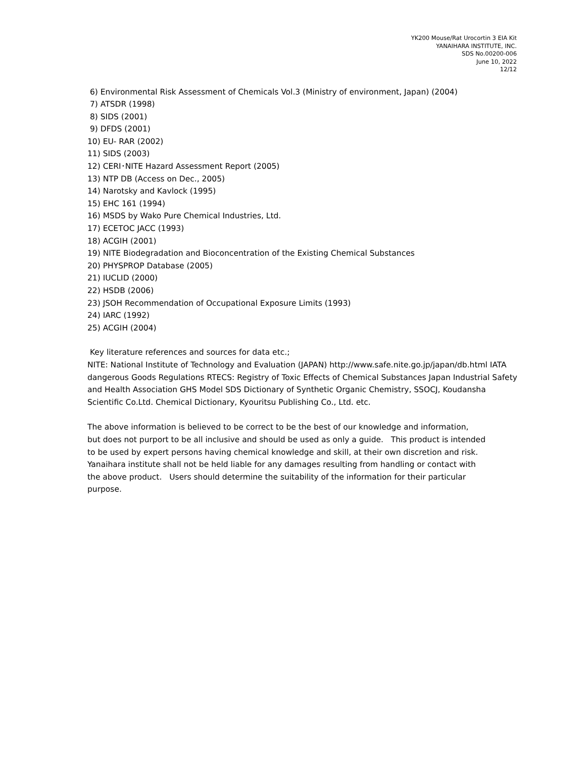YK200 Mouse/Rat Urocortin 3 EIA Kit
YANAIHARA INSTITUTE, INC.
SDS No.00200-006
June 10, 2022
12/12
6) Environmental Risk Assessment of Chemicals Vol.3 (Ministry of environment, Japan) (2004)
7) ATSDR (1998)
8) SIDS (2001)
9) DFDS (2001)
10) EU- RAR (2002)
11) SIDS (2003)
12) CERI･NITE Hazard Assessment Report (2005)
13) NTP DB (Access on Dec., 2005)
14) Narotsky and Kavlock (1995)
15) EHC 161 (1994)
16) MSDS by Wako Pure Chemical Industries, Ltd.
17) ECETOC JACC (1993)
18) ACGIH (2001)
19) NITE Biodegradation and Bioconcentration of the Existing Chemical Substances
20) PHYSPROP Database (2005)
21) IUCLID (2000)
22) HSDB (2006)
23) JSOH Recommendation of Occupational Exposure Limits (1993)
24) IARC (1992)
25) ACGIH (2004)
Key literature references and sources for data etc.;
NITE: National Institute of Technology and Evaluation (JAPAN) http://www.safe.nite.go.jp/japan/db.html IATA dangerous Goods Regulations RTECS: Registry of Toxic Effects of Chemical Substances Japan Industrial Safety and Health Association GHS Model SDS Dictionary of Synthetic Organic Chemistry, SSOCJ, Koudansha Scientific Co.Ltd. Chemical Dictionary, Kyouritsu Publishing Co., Ltd. etc.
The above information is believed to be correct to be the best of our knowledge and information,
but does not purport to be all inclusive and should be used as only a guide. This product is intended
to be used by expert persons having chemical knowledge and skill, at their own discretion and risk.
Yanaihara institute shall not be held liable for any damages resulting from handling or contact with
the above product. Users should determine the suitability of the information for their particular
purpose.